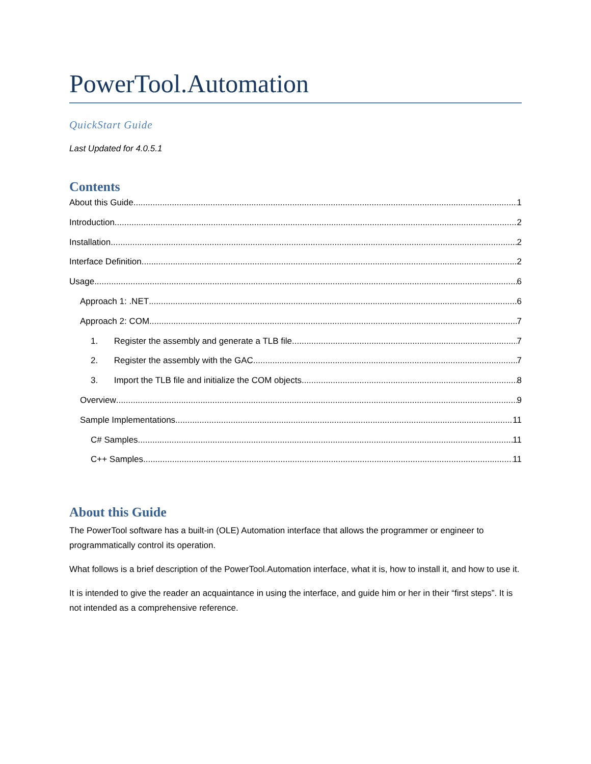PowerTool.Automation
QuickStart Guide
Last Updated for 4.0.5.1
Contents
About this Guide 1
Introduction 2
Installation 2
Interface Definition 2
Usage 6
Approach 1: .NET 6
Approach 2: COM 7
1. Register the assembly and generate a TLB file. 7
2. Register the assembly with the GAC. 7
3. Import the TLB file and initialize the COM objects 8
Overview 9
Sample Implementations 11
C# Samples 11
C++ Samples 11
About this Guide
The PowerTool software has a built-in (OLE) Automation interface that allows the programmer or engineer to programmatically control its operation.
What follows is a brief description of the PowerTool.Automation interface, what it is, how to install it, and how to use it.
It is intended to give the reader an acquaintance in using the interface, and guide him or her in their “first steps”. It is not intended as a comprehensive reference.